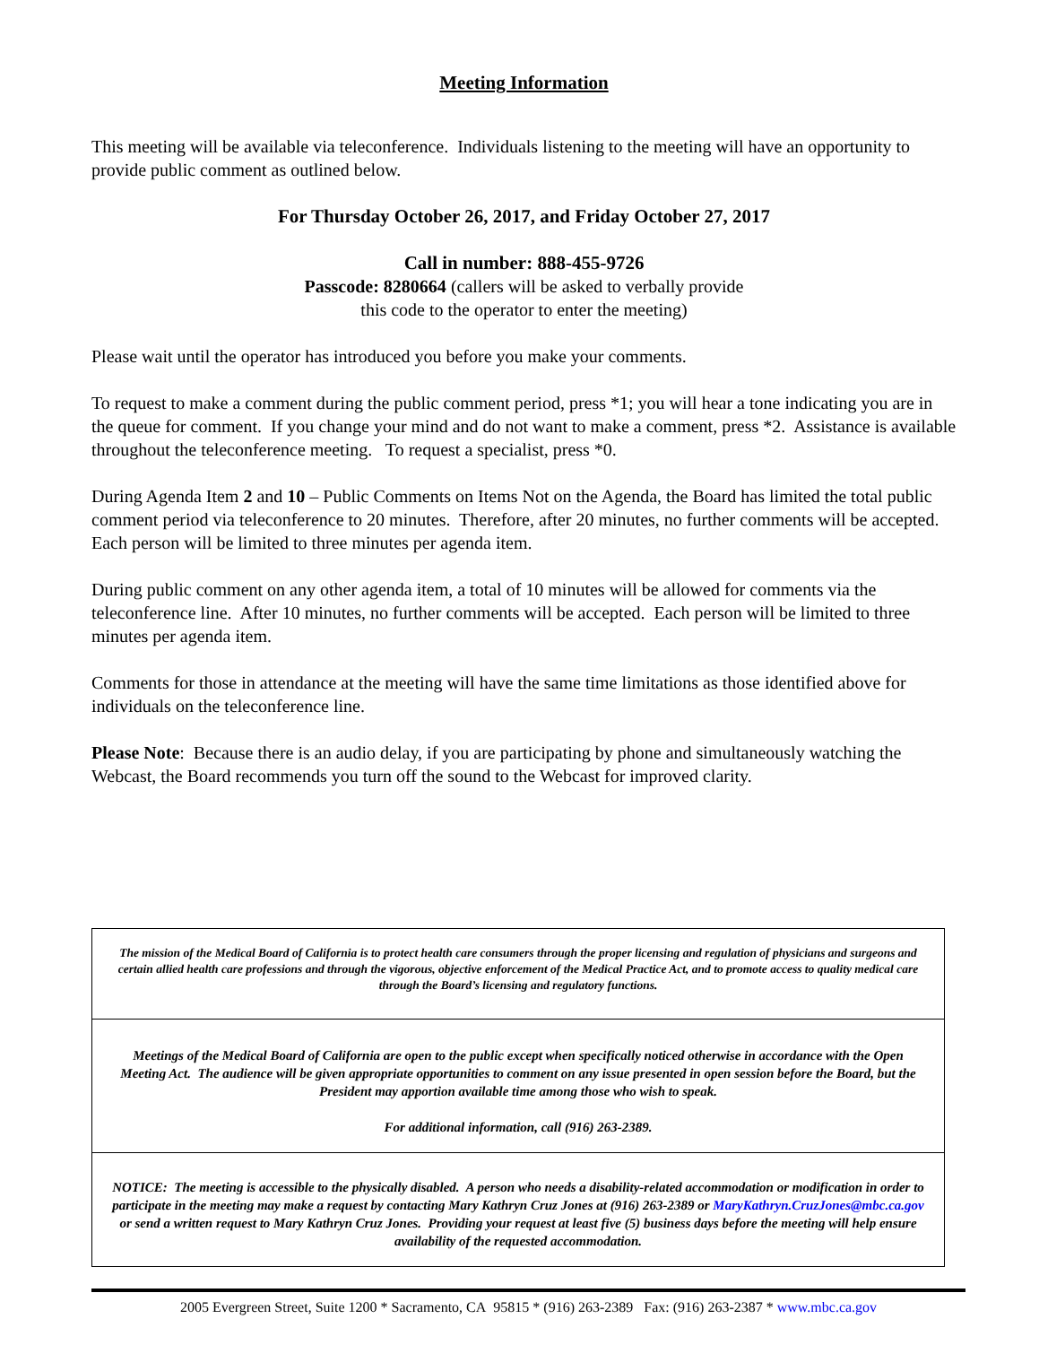Meeting Information
This meeting will be available via teleconference. Individuals listening to the meeting will have an opportunity to provide public comment as outlined below.
For Thursday October 26, 2017, and Friday October 27, 2017
Call in number: 888-455-9726
Passcode: 8280664 (callers will be asked to verbally provide
this code to the operator to enter the meeting)
Please wait until the operator has introduced you before you make your comments.
To request to make a comment during the public comment period, press *1; you will hear a tone indicating you are in the queue for comment. If you change your mind and do not want to make a comment, press *2. Assistance is available throughout the teleconference meeting. To request a specialist, press *0.
During Agenda Item 2 and 10 – Public Comments on Items Not on the Agenda, the Board has limited the total public comment period via teleconference to 20 minutes. Therefore, after 20 minutes, no further comments will be accepted. Each person will be limited to three minutes per agenda item.
During public comment on any other agenda item, a total of 10 minutes will be allowed for comments via the teleconference line. After 10 minutes, no further comments will be accepted. Each person will be limited to three minutes per agenda item.
Comments for those in attendance at the meeting will have the same time limitations as those identified above for individuals on the teleconference line.
Please Note: Because there is an audio delay, if you are participating by phone and simultaneously watching the Webcast, the Board recommends you turn off the sound to the Webcast for improved clarity.
The mission of the Medical Board of California is to protect health care consumers through the proper licensing and regulation of physicians and surgeons and certain allied health care professions and through the vigorous, objective enforcement of the Medical Practice Act, and to promote access to quality medical care through the Board’s licensing and regulatory functions.
Meetings of the Medical Board of California are open to the public except when specifically noticed otherwise in accordance with the Open Meeting Act. The audience will be given appropriate opportunities to comment on any issue presented in open session before the Board, but the President may apportion available time among those who wish to speak.
For additional information, call (916) 263-2389.
NOTICE: The meeting is accessible to the physically disabled. A person who needs a disability-related accommodation or modification in order to participate in the meeting may make a request by contacting Mary Kathryn Cruz Jones at (916) 263-2389 or MaryKathryn.CruzJones@mbc.ca.gov or send a written request to Mary Kathryn Cruz Jones. Providing your request at least five (5) business days before the meeting will help ensure availability of the requested accommodation.
2005 Evergreen Street, Suite 1200 * Sacramento, CA 95815 * (916) 263-2389 Fax: (916) 263-2387 * www.mbc.ca.gov